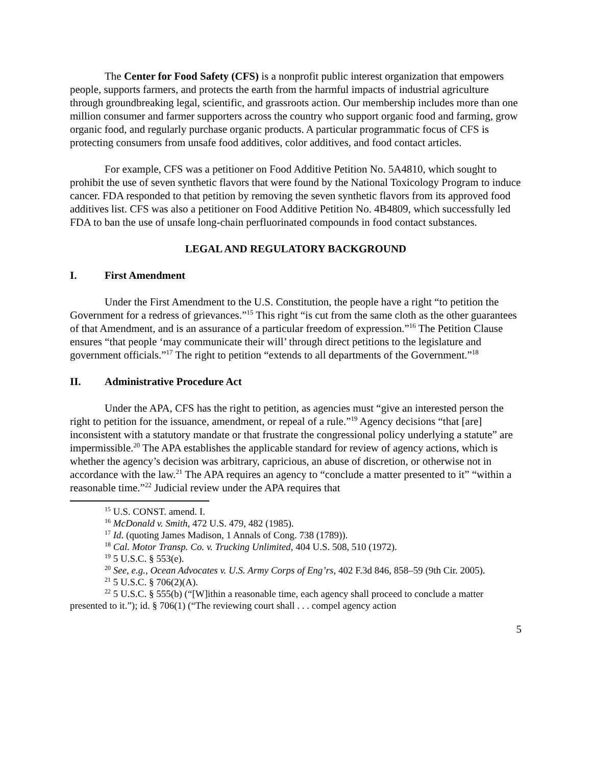The Center for Food Safety (CFS) is a nonprofit public interest organization that empowers people, supports farmers, and protects the earth from the harmful impacts of industrial agriculture through groundbreaking legal, scientific, and grassroots action. Our membership includes more than one million consumer and farmer supporters across the country who support organic food and farming, grow organic food, and regularly purchase organic products. A particular programmatic focus of CFS is protecting consumers from unsafe food additives, color additives, and food contact articles.
For example, CFS was a petitioner on Food Additive Petition No. 5A4810, which sought to prohibit the use of seven synthetic flavors that were found by the National Toxicology Program to induce cancer. FDA responded to that petition by removing the seven synthetic flavors from its approved food additives list. CFS was also a petitioner on Food Additive Petition No. 4B4809, which successfully led FDA to ban the use of unsafe long-chain perfluorinated compounds in food contact substances.
LEGAL AND REGULATORY BACKGROUND
I. First Amendment
Under the First Amendment to the U.S. Constitution, the people have a right “to petition the Government for a redress of grievances.”<sup>15</sup> This right “is cut from the same cloth as the other guarantees of that Amendment, and is an assurance of a particular freedom of expression.”<sup>16</sup> The Petition Clause ensures “that people ‘may communicate their will’ through direct petitions to the legislature and government officials.”<sup>17</sup> The right to petition “extends to all departments of the Government.”<sup>18</sup>
II. Administrative Procedure Act
Under the APA, CFS has the right to petition, as agencies must “give an interested person the right to petition for the issuance, amendment, or repeal of a rule.”<sup>19</sup> Agency decisions “that [are] inconsistent with a statutory mandate or that frustrate the congressional policy underlying a statute” are impermissible.<sup>20</sup> The APA establishes the applicable standard for review of agency actions, which is whether the agency’s decision was arbitrary, capricious, an abuse of discretion, or otherwise not in accordance with the law.<sup>21</sup> The APA requires an agency to “conclude a matter presented to it” “within a reasonable time.”<sup>22</sup> Judicial review under the APA requires that
<sup>15</sup> U.S. CONST. amend. I.
<sup>16</sup> McDonald v. Smith, 472 U.S. 479, 482 (1985).
<sup>17</sup> Id. (quoting James Madison, 1 Annals of Cong. 738 (1789)).
<sup>18</sup> Cal. Motor Transp. Co. v. Trucking Unlimited, 404 U.S. 508, 510 (1972).
<sup>19</sup> 5 U.S.C. § 553(e).
<sup>20</sup> See, e.g., Ocean Advocates v. U.S. Army Corps of Eng’rs, 402 F.3d 846, 858–59 (9th Cir. 2005).
<sup>21</sup> 5 U.S.C. § 706(2)(A).
<sup>22</sup> 5 U.S.C. § 555(b) (“[W]ithin a reasonable time, each agency shall proceed to conclude a matter presented to it.”); id. § 706(1) (“The reviewing court shall . . . compel agency action
5